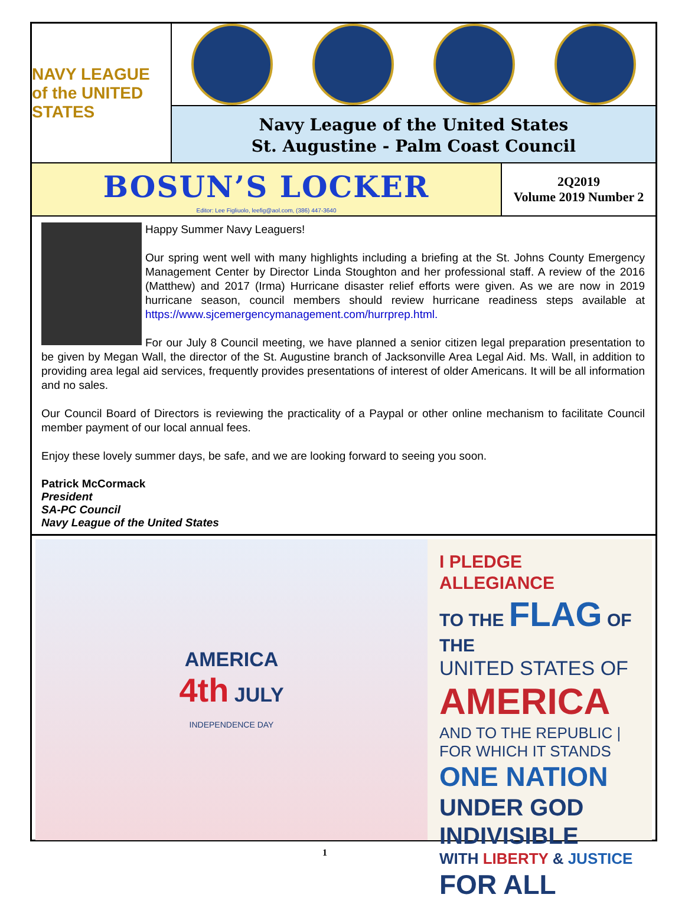NAVY LEAGUE
of the UNITED STATES
Navy League of the United States
St. Augustine - Palm Coast Council
BOSUN’S LOCKER
Editor: Lee Figliuolo, leefig@aol.com, (386) 447-3640
2Q2019
Volume 2019 Number 2
Happy Summer Navy Leaguers!
Our spring went well with many highlights including a briefing at the St. Johns County Emergency Management Center by Director Linda Stoughton and her professional staff. A review of the 2016 (Matthew) and 2017 (Irma) Hurricane disaster relief efforts were given. As we are now in 2019 hurricane season, council members should review hurricane readiness steps available at https://www.sjcemergencymanagement.com/hurrprep.html.
For our July 8 Council meeting, we have planned a senior citizen legal preparation presentation to be given by Megan Wall, the director of the St. Augustine branch of Jacksonville Area Legal Aid. Ms. Wall, in addition to providing area legal aid services, frequently provides presentations of interest of older Americans. It will be all information and no sales.
Our Council Board of Directors is reviewing the practicality of a Paypal or other online mechanism to facilitate Council member payment of our local annual fees.
Enjoy these lovely summer days, be safe, and we are looking forward to seeing you soon.
Patrick McCormack
President
SA-PC Council
Navy League of the United States
AMERICA
4th JULY
INDEPENDENCE DAY
I PLEDGE ALLEGIANCE
TO THE FLAG OF THE
UNITED STATES OF
AMERICA
AND TO THE REPUBLIC | FOR WHICH IT STANDS
ONE NATION
UNDER GOD INDIVISIBLE
WITH LIBERTY & JUSTICE
FOR ALL
1